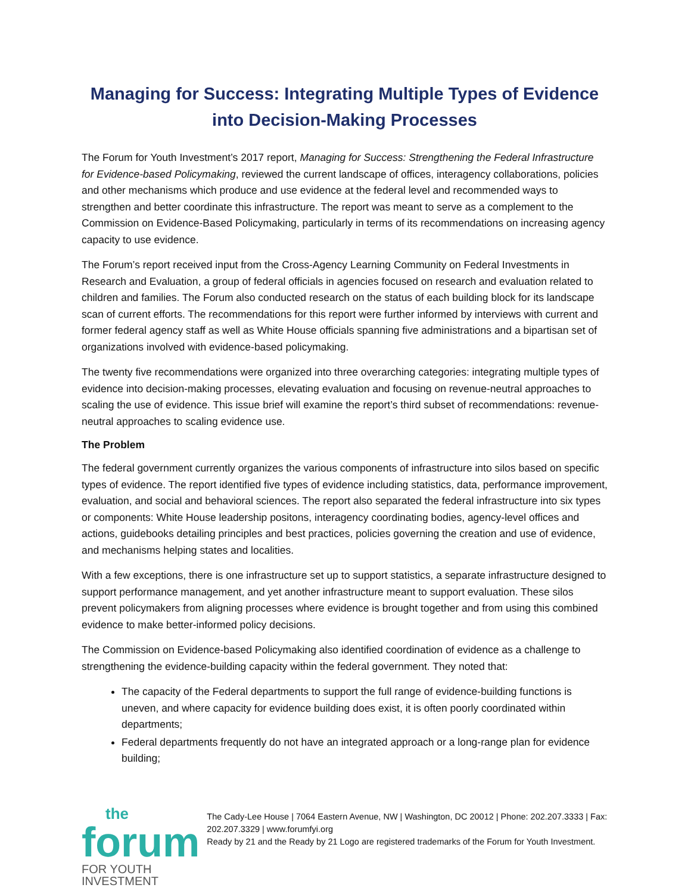Managing for Success: Integrating Multiple Types of Evidence into Decision-Making Processes
The Forum for Youth Investment’s 2017 report, Managing for Success: Strengthening the Federal Infrastructure for Evidence-based Policymaking, reviewed the current landscape of offices, interagency collaborations, policies and other mechanisms which produce and use evidence at the federal level and recommended ways to strengthen and better coordinate this infrastructure. The report was meant to serve as a complement to the Commission on Evidence-Based Policymaking, particularly in terms of its recommendations on increasing agency capacity to use evidence.
The Forum’s report received input from the Cross-Agency Learning Community on Federal Investments in Research and Evaluation, a group of federal officials in agencies focused on research and evaluation related to children and families. The Forum also conducted research on the status of each building block for its landscape scan of current efforts. The recommendations for this report were further informed by interviews with current and former federal agency staff as well as White House officials spanning five administrations and a bipartisan set of organizations involved with evidence-based policymaking.
The twenty five recommendations were organized into three overarching categories: integrating multiple types of evidence into decision-making processes, elevating evaluation and focusing on revenue-neutral approaches to scaling the use of evidence. This issue brief will examine the report’s third subset of recommendations: revenue-neutral approaches to scaling evidence use.
The Problem
The federal government currently organizes the various components of infrastructure into silos based on specific types of evidence. The report identified five types of evidence including statistics, data, performance improvement, evaluation, and social and behavioral sciences. The report also separated the federal infrastructure into six types or components: White House leadership positons, interagency coordinating bodies, agency-level offices and actions, guidebooks detailing principles and best practices, policies governing the creation and use of evidence, and mechanisms helping states and localities.
With a few exceptions, there is one infrastructure set up to support statistics, a separate infrastructure designed to support performance management, and yet another infrastructure meant to support evaluation. These silos prevent policymakers from aligning processes where evidence is brought together and from using this combined evidence to make better-informed policy decisions.
The Commission on Evidence-based Policymaking also identified coordination of evidence as a challenge to strengthening the evidence-building capacity within the federal government. They noted that:
The capacity of the Federal departments to support the full range of evidence-building functions is uneven, and where capacity for evidence building does exist, it is often poorly coordinated within departments;
Federal departments frequently do not have an integrated approach or a long-range plan for evidence building;
the
forum
FOR YOUTH INVESTMENT
The Cady-Lee House | 7064 Eastern Avenue, NW | Washington, DC 20012 | Phone: 202.207.3333 | Fax: 202.207.3329 | www.forumfyi.org
Ready by 21 and the Ready by 21 Logo are registered trademarks of the Forum for Youth Investment.